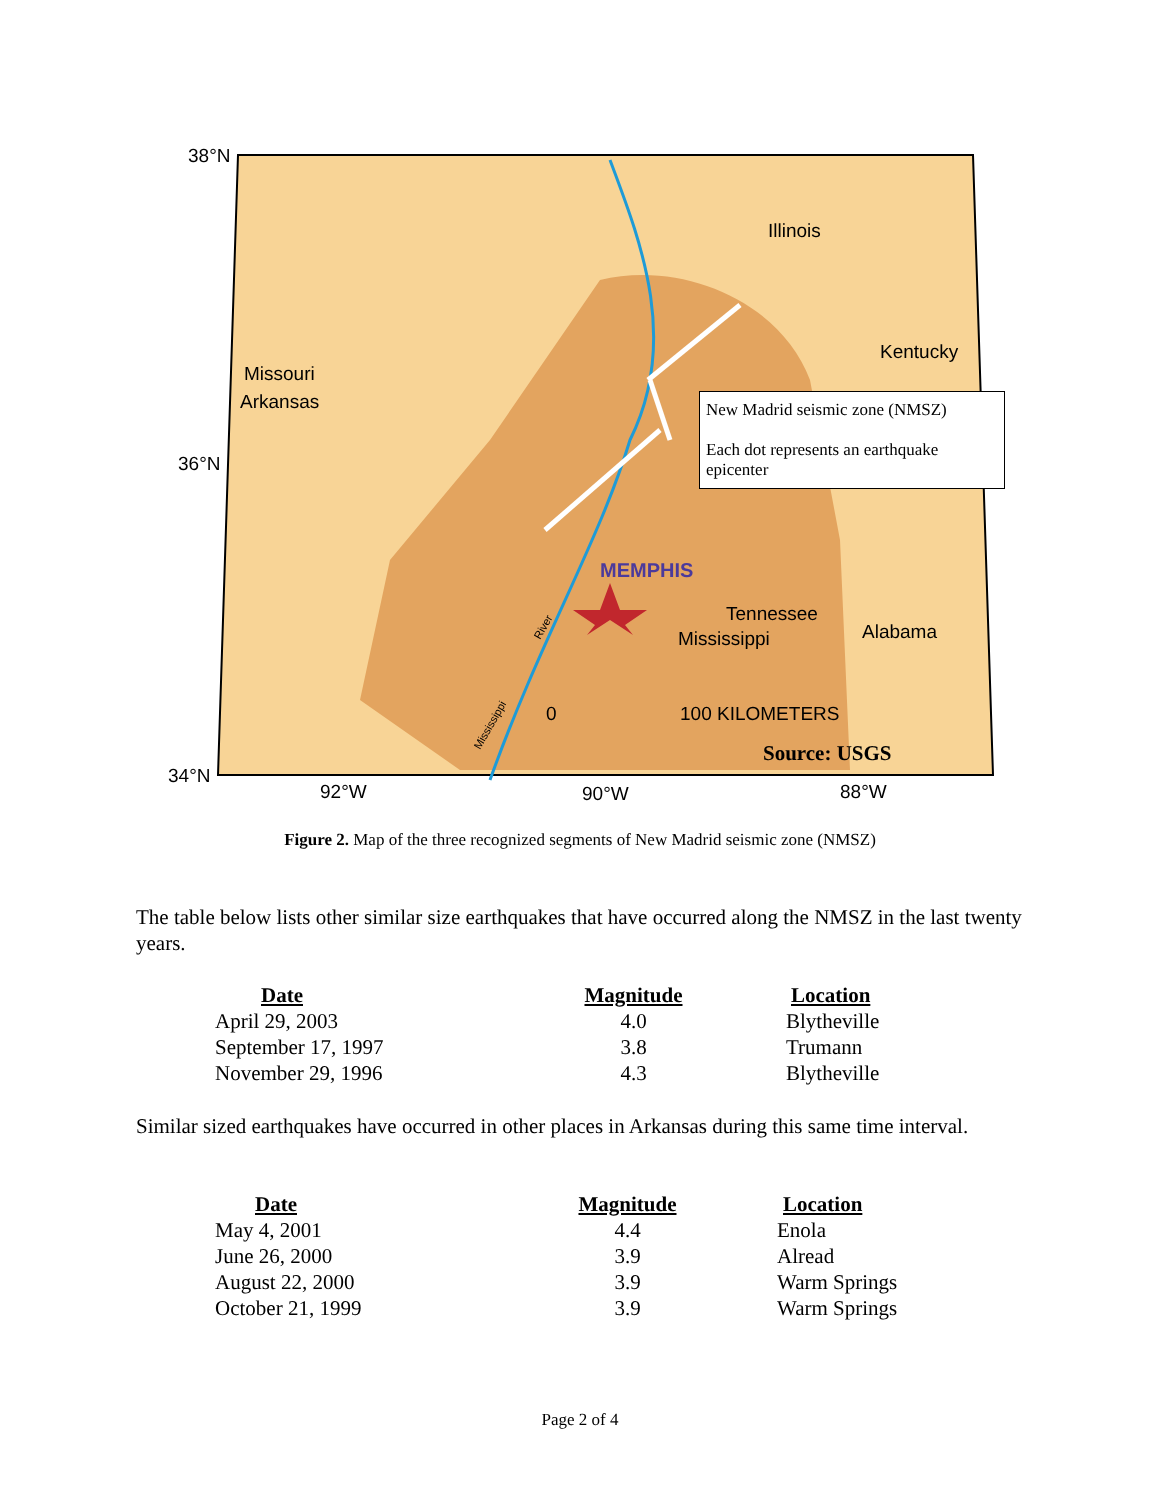38°N
36°N
34°N
92°W
90°W
88°W
Illinois
Kentucky
Missouri
Arkansas
MEMPHIS
Tennessee
Mississippi
Alabama
River
Mississippi
0
100 KILOMETERS
Source: USGS
New Madrid seismic zone (NMSZ)
Each dot represents an earthquake epicenter
Figure 2. Map of the three recognized segments of New Madrid seismic zone (NMSZ)
The table below lists other similar size earthquakes that have occurred along the NMSZ in the last twenty years.
| Date | Magnitude | Location |
| --- | --- | --- |
| April 29, 2003 | 4.0 | Blytheville |
| September 17, 1997 | 3.8 | Trumann |
| November 29, 1996 | 4.3 | Blytheville |
Similar sized earthquakes have occurred in other places in Arkansas during this same time interval.
| Date | Magnitude | Location |
| --- | --- | --- |
| May 4, 2001 | 4.4 | Enola |
| June 26, 2000 | 3.9 | Alread |
| August 22, 2000 | 3.9 | Warm Springs |
| October 21, 1999 | 3.9 | Warm Springs |
Page 2 of 4